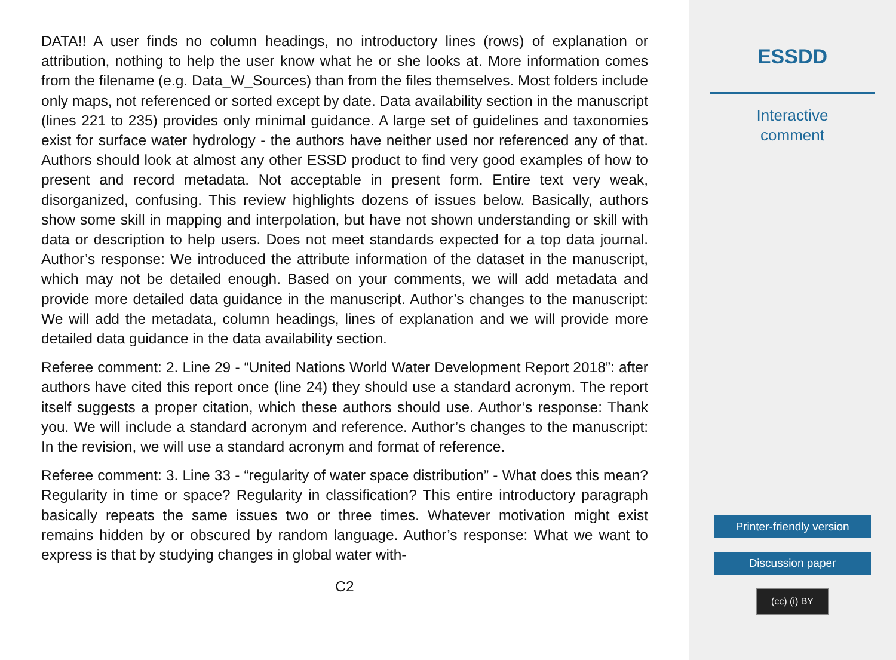DATA!! A user finds no column headings, no introductory lines (rows) of explanation or attribution, nothing to help the user know what he or she looks at. More information comes from the filename (e.g. Data_W_Sources) than from the files themselves. Most folders include only maps, not referenced or sorted except by date. Data availability section in the manuscript (lines 221 to 235) provides only minimal guidance. A large set of guidelines and taxonomies exist for surface water hydrology - the authors have neither used nor referenced any of that. Authors should look at almost any other ESSD product to find very good examples of how to present and record metadata. Not acceptable in present form. Entire text very weak, disorganized, confusing. This review highlights dozens of issues below. Basically, authors show some skill in mapping and interpolation, but have not shown understanding or skill with data or description to help users. Does not meet standards expected for a top data journal. Author’s response: We introduced the attribute information of the dataset in the manuscript, which may not be detailed enough. Based on your comments, we will add metadata and provide more detailed data guidance in the manuscript. Author’s changes to the manuscript: We will add the metadata, column headings, lines of explanation and we will provide more detailed data guidance in the data availability section.
Referee comment: 2. Line 29 - “United Nations World Water Development Report 2018”: after authors have cited this report once (line 24) they should use a standard acronym. The report itself suggests a proper citation, which these authors should use. Author’s response: Thank you. We will include a standard acronym and reference. Author’s changes to the manuscript: In the revision, we will use a standard acronym and format of reference.
Referee comment: 3. Line 33 - “regularity of water space distribution” - What does this mean? Regularity in time or space? Regularity in classification? This entire introductory paragraph basically repeats the same issues two or three times. Whatever motivation might exist remains hidden by or obscured by random language. Author’s response: What we want to express is that by studying changes in global water with-
C2
ESSDD
Interactive
comment
Printer-friendly version
Discussion paper
(cc) (i) BY